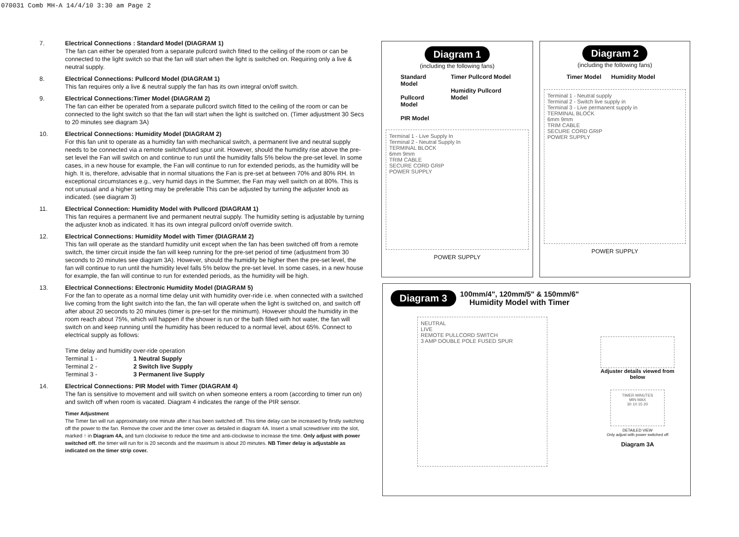070031 Comb MH-A 14/4/10 3:30 am Page 2
7. Electrical Connections : Standard Model (DIAGRAM 1)
The fan can either be operated from a separate pullcord switch fitted to the ceiling of the room or can be connected to the light switch so that the fan will start when the light is switched on. Requiring only a live & neutral supply.
8. Electrical Connections: Pullcord Model (DIAGRAM 1)
This fan requires only a live & neutral supply the fan has its own integral on/off switch.
9. Electrical Connections:Timer Model (DIAGRAM 2)
The fan can either be operated from a separate pullcord switch fitted to the ceiling of the room or can be connected to the light switch so that the fan will start when the light is switched on. (Timer adjustment 30 Secs to 20 minutes see diagram 3A)
10. Electrical Connections: Humidity Model (DIAGRAM 2)
For this fan unit to operate as a humidity fan with mechanical switch, a permanent live and neutral supply needs to be connected via a remote switch/fused spur unit. However, should the humidity rise above the pre-set level the Fan will switch on and continue to run until the humidity falls 5% below the pre-set level. In some cases, in a new house for example, the Fan will continue to run for extended periods, as the humidity will be high. It is, therefore, advisable that in normal situations the Fan is pre-set at between 70% and 80% RH. In exceptional circumstances e.g., very humid days in the Summer, the Fan may well switch on at 80%. This is not unusual and a higher setting may be preferable This can be adjusted by turning the adjuster knob as indicated. (see diagram 3)
11. Electrical Connection: Humidity Model with Pullcord (DIAGRAM 1)
This fan requires a permanent live and permanent neutral supply. The humidity setting is adjustable by turning the adjuster knob as indicated. It has its own integral pullcord on/off override switch.
12. Electrical Connections: Humidity Model with Timer (DIAGRAM 2)
This fan will operate as the standard humidity unit except when the fan has been switched off from a remote switch, the timer circuit inside the fan will keep running for the pre-set period of time (adjustment from 30 seconds to 20 minutes see diagram 3A). However, should the humidity be higher then the pre-set level, the fan will continue to run until the humidity level falls 5% below the pre-set level. In some cases, in a new house for example, the fan will continue to run for extended periods, as the humidity will be high.
13. Electrical Connections: Electronic Humidity Model (DIAGRAM 5)
For the fan to operate as a normal time delay unit with humidity over-ride i.e. when connected with a switched live coming from the light switch into the fan, the fan will operate when the light is switched on, and switch off after about 20 seconds to 20 minutes (timer is pre-set for the minimum). However should the humidity in the room reach about 75%, which will happen if the shower is run or the bath filled with hot water, the fan will switch on and keep running until the humidity has been reduced to a normal level, about 65%. Connect to electrical supply as follows:
Time delay and humidity over-ride operation
Terminal 1 - 1 Neutral Supply
Terminal 2 - 2 Switch live Supply
Terminal 3 - 3 Permanent live Supply
14. Electrical Connections: PIR Model with Timer (DIAGRAM 4)
The fan is sensitive to movement and will switch on when someone enters a room (according to timer run on) and switch off when room is vacated. Diagram 4 indicates the range of the PIR sensor.
Timer Adjustment
The Timer fan will run approximately one minute after it has been switched off. This time delay can be increased by firstly switching off the power to the fan. Remove the cover and the timer cover as detailed in diagram 4A. Insert a small screwdriver into the slot, marked ↑ in Diagram 4A, and turn clockwise to reduce the time and anti-clockwise to increase the time. Only adjust with power switched off. the timer will run for is 20 seconds and the maximum is about 20 minutes. NB Timer delay is adjustable as indicated on the timer strip cover.
Diagram 1
(including the following fans)
Standard Model
Pullcord Model
PIR Model
Timer Pullcord Model
Humidity Pullcord Model
Terminal 1 - Live Supply In
Terminal 2 - Neutral Supply In
TERMINAL BLOCK
6mm 9mm
TRIM CABLE
SECURE CORD GRIP
POWER SUPPLY
POWER SUPPLY
Diagram 2
(including the following fans)
Timer Model Humidity Model
Terminal 1 - Neutral supply
Terminal 2 - Switch live supply in
Terminal 3 - Live permanent supply in
TERMINAL BLOCK
6mm 9mm
TRIM CABLE
SECURE CORD GRIP
POWER SUPPLY
POWER SUPPLY
Diagram 3
100mm/4", 120mm/5" & 150mm/6"
Humidity Model with Timer
NEUTRAL
LIVE
REMOTE PULLCORD SWITCH
3 AMP DOUBLE POLE FUSED SPUR
Adjuster details viewed from below
TIMER MINUTES
MIN MAX
30 10 15 20
DETAILED VIEW
Only adjust with power switched off
Diagram 3A